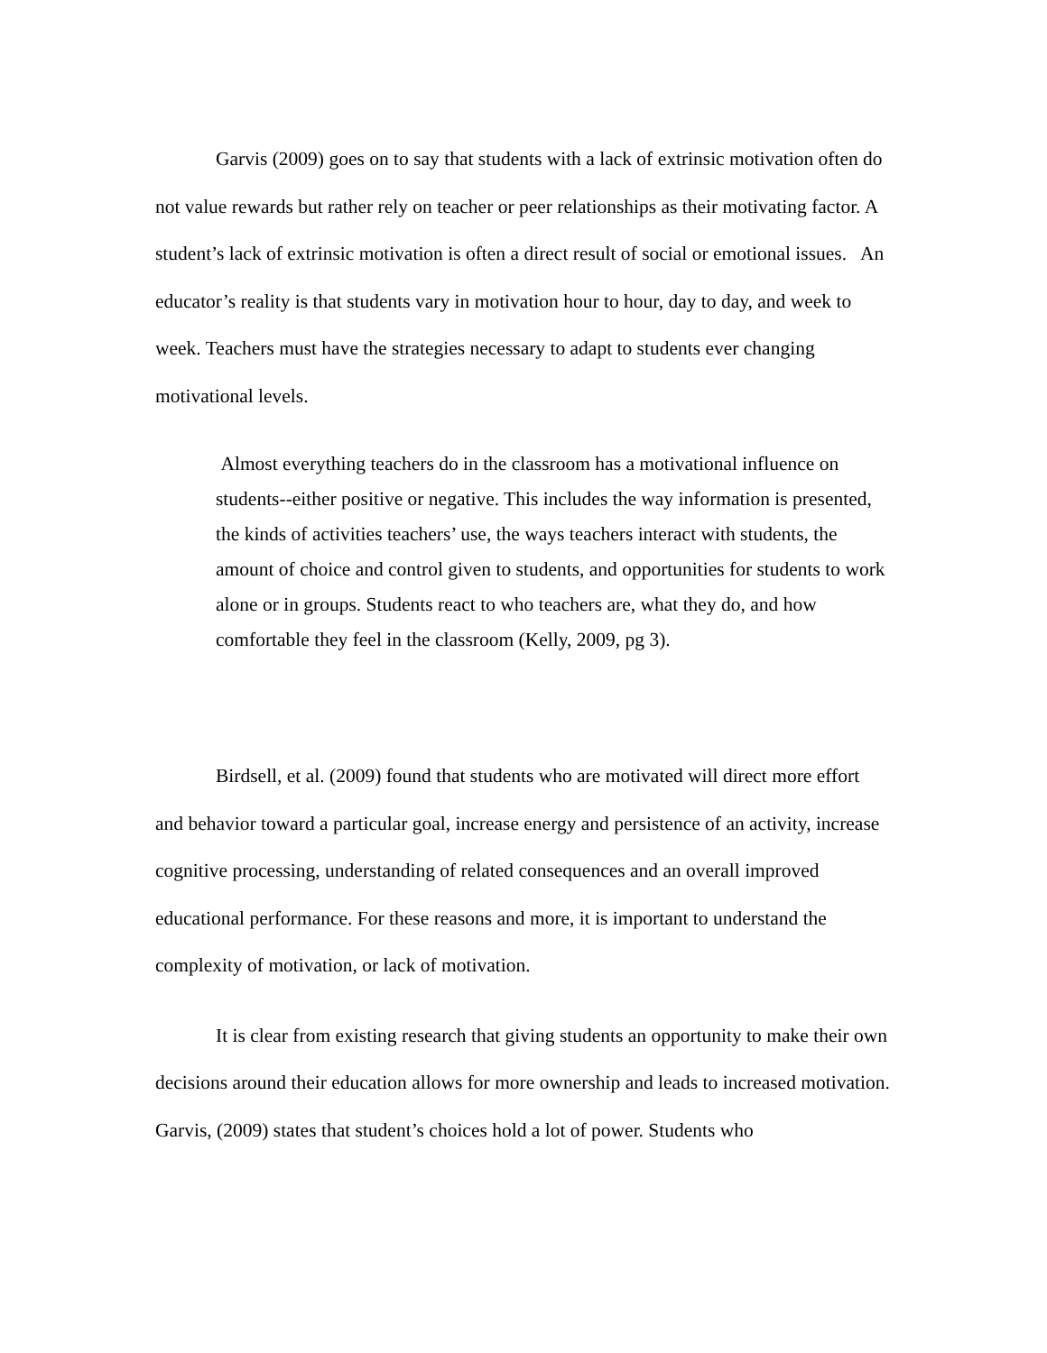Garvis (2009) goes on to say that students with a lack of extrinsic motivation often do not value rewards but rather rely on teacher or peer relationships as their motivating factor. A student’s lack of extrinsic motivation is often a direct result of social or emotional issues. An educator’s reality is that students vary in motivation hour to hour, day to day, and week to week. Teachers must have the strategies necessary to adapt to students ever changing motivational levels.
Almost everything teachers do in the classroom has a motivational influence on students--either positive or negative. This includes the way information is presented, the kinds of activities teachers’ use, the ways teachers interact with students, the amount of choice and control given to students, and opportunities for students to work alone or in groups. Students react to who teachers are, what they do, and how comfortable they feel in the classroom (Kelly, 2009, pg 3).
Birdsell, et al. (2009) found that students who are motivated will direct more effort and behavior toward a particular goal, increase energy and persistence of an activity, increase cognitive processing, understanding of related consequences and an overall improved educational performance. For these reasons and more, it is important to understand the complexity of motivation, or lack of motivation.
It is clear from existing research that giving students an opportunity to make their own decisions around their education allows for more ownership and leads to increased motivation. Garvis, (2009) states that student’s choices hold a lot of power. Students who